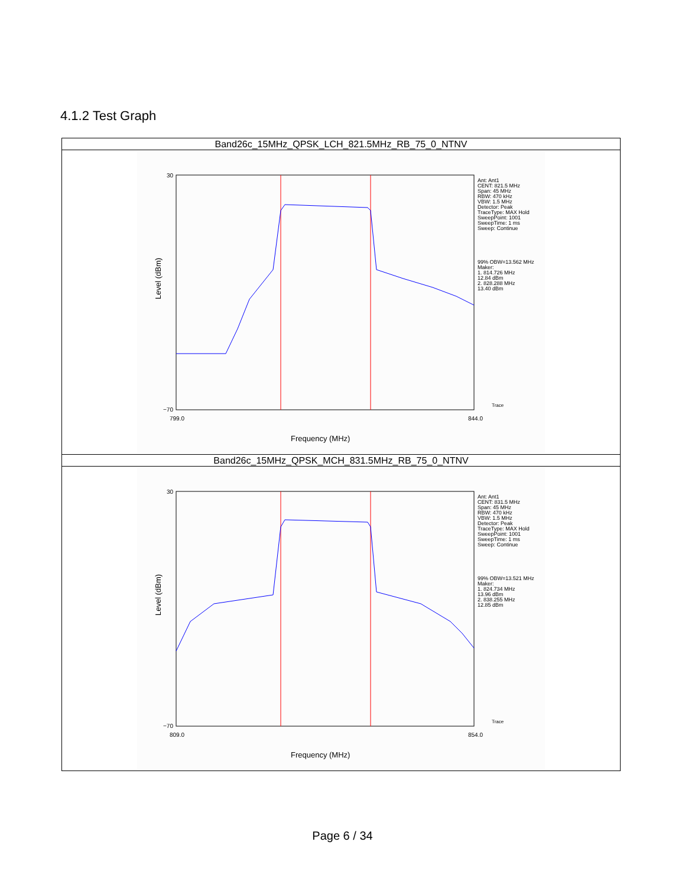4.1.2 Test Graph
| Band26c_15MHz_QPSK_LCH_821.5MHz_RB_75_0_NTNV |
| 30 −70 799.0 844.0 Frequency (MHz) Level (dBm) Ant: Ant1 CENT: 821.5 MHz Span: 45 MHz RBW: 470 kHz VBW: 1.5 MHz Detector: Peak TraceType: MAX Hold SweepPoint: 1001 SweepTime: 1 ms Sweep: Continue 99% OBW=13.562 MHz Maker: 1. 814.726 MHz 12.84 dBm 2. 828.288 MHz 13.40 dBm Trace |
| Band26c_15MHz_QPSK_MCH_831.5MHz_RB_75_0_NTNV |
| 30 −70 809.0 854.0 Frequency (MHz) Level (dBm) Ant: Ant1 CENT: 831.5 MHz Span: 45 MHz RBW: 470 kHz VBW: 1.5 MHz Detector: Peak TraceType: MAX Hold SweepPoint: 1001 SweepTime: 1 ms Sweep: Continue 99% OBW=13.521 MHz Maker: 1. 824.734 MHz 13.96 dBm 2. 838.255 MHz 12.85 dBm Trace |
Page 6 / 34